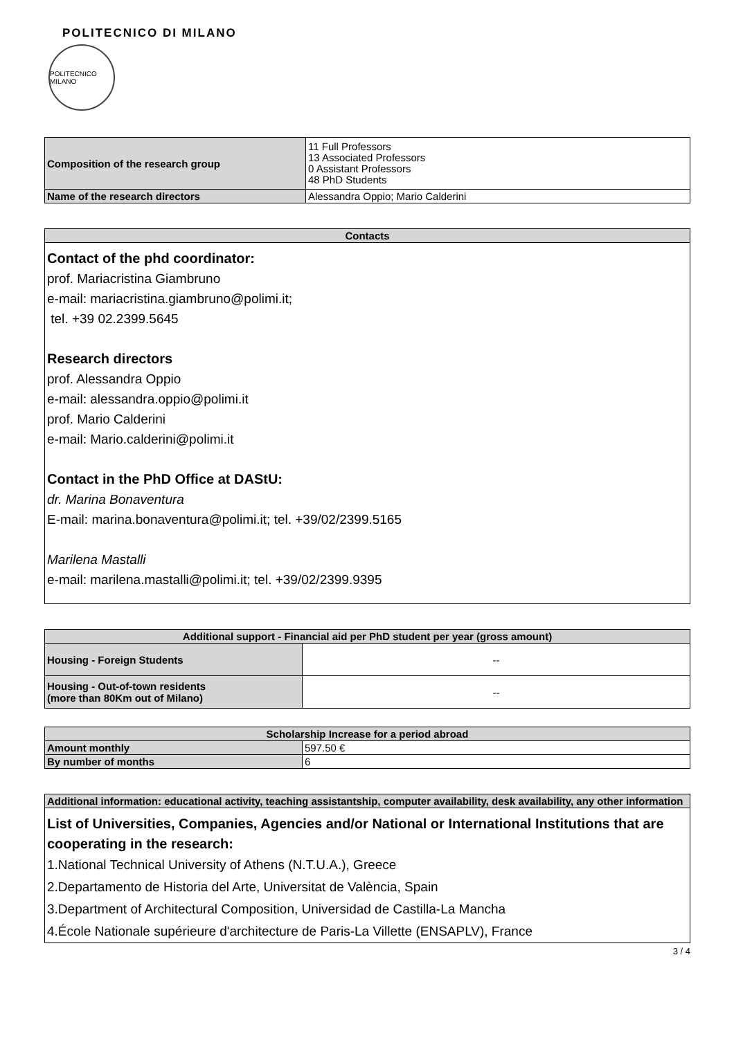POLITECNICO DI MILANO
POLITECNICO MILANO
| Composition of the research group | 11 Full Professors 13 Associated Professors 0 Assistant Professors 48 PhD Students |
| Name of the research directors | Alessandra Oppio; Mario Calderini |
| Contacts |
| --- |
Contact of the phd coordinator:
prof. Mariacristina Giambruno
e-mail: mariacristina.giambruno@polimi.it;
tel. +39 02.2399.5645
Research directors
prof. Alessandra Oppio
e-mail: alessandra.oppio@polimi.it
prof. Mario Calderini
e-mail: Mario.calderini@polimi.it
Contact in the PhD Office at DAStU:
dr. Marina Bonaventura
E-mail: marina.bonaventura@polimi.it; tel. +39/02/2399.5165
Marilena Mastalli
e-mail: marilena.mastalli@polimi.it; tel. +39/02/2399.9395
| Additional support - Financial aid per PhD student per year (gross amount) | |
| --- | --- |
| Housing - Foreign Students | -- |
| Housing - Out-of-town residents (more than 80Km out of Milano) | -- |
| Scholarship Increase for a period abroad | |
| --- | --- |
| Amount monthly | 597.50 € |
| By number of months | 6 |
| Additional information: educational activity, teaching assistantship, computer availability, desk availability, any other information |
| --- |
List of Universities, Companies, Agencies and/or National or International Institutions that are cooperating in the research:
1.National Technical University of Athens (N.T.U.A.), Greece
2.Departamento de Historia del Arte, Universitat de València, Spain
3.Department of Architectural Composition, Universidad de Castilla-La Mancha
4.École Nationale supérieure d'architecture de Paris-La Villette (ENSAPLV), France
3 / 4